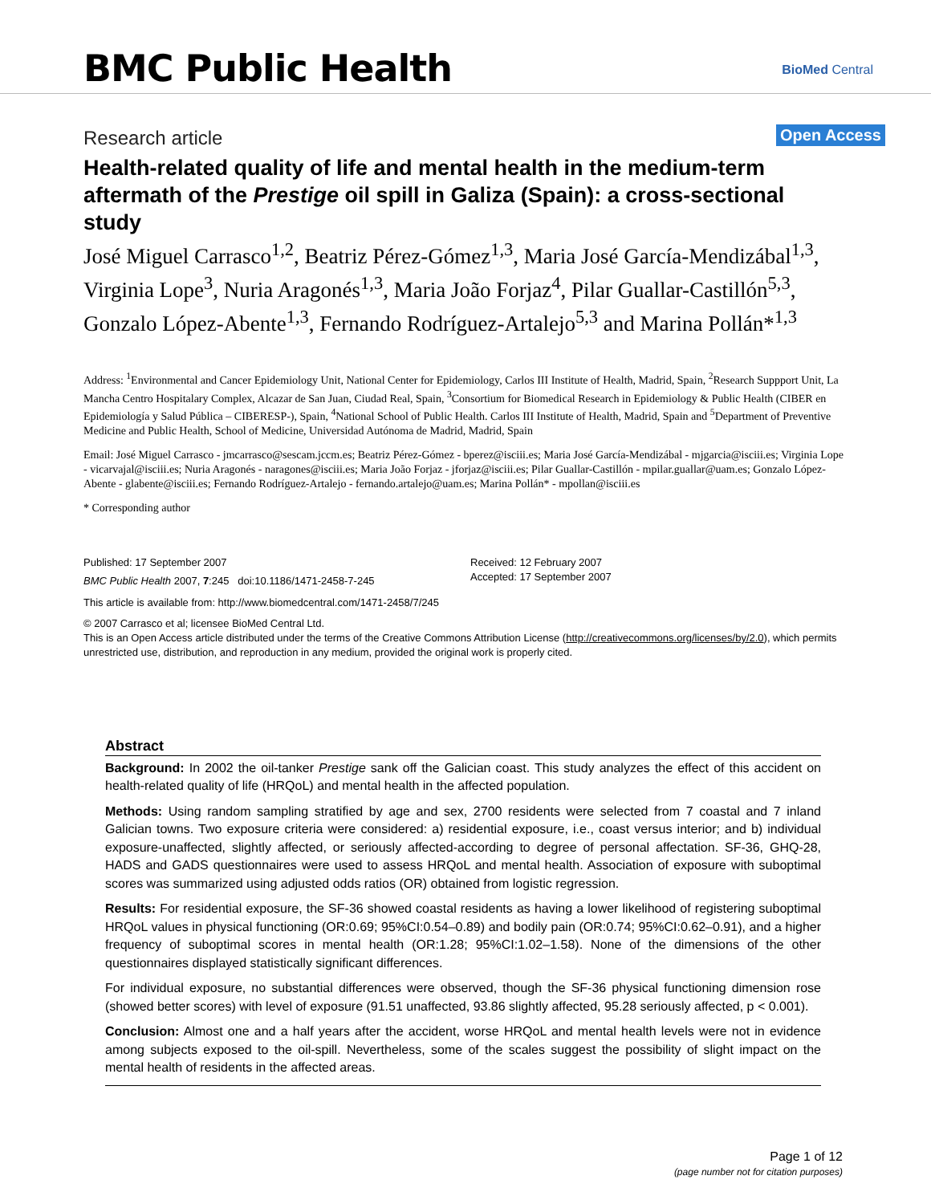BMC Public Health BioMed Central
Research article Open Access
Health-related quality of life and mental health in the medium-term aftermath of the Prestige oil spill in Galiza (Spain): a cross-sectional study
José Miguel Carrasco<sup>1,2</sup>, Beatriz Pérez-Gómez<sup>1,3</sup>, Maria José García-Mendizábal<sup>1,3</sup>, Virginia Lope<sup>3</sup>, Nuria Aragonés<sup>1,3</sup>, Maria João Forjaz<sup>4</sup>, Pilar Guallar-Castillón<sup>5,3</sup>, Gonzalo López-Abente<sup>1,3</sup>, Fernando Rodríguez-Artalejo<sup>5,3</sup> and Marina Pollán*<sup>1,3</sup>
Address: <sup>1</sup>Environmental and Cancer Epidemiology Unit, National Center for Epidemiology, Carlos III Institute of Health, Madrid, Spain, <sup>2</sup>Research Suppport Unit, La Mancha Centro Hospitalary Complex, Alcazar de San Juan, Ciudad Real, Spain, <sup>3</sup>Consortium for Biomedical Research in Epidemiology & Public Health (CIBER en Epidemiología y Salud Pública – CIBERESP-), Spain, <sup>4</sup>National School of Public Health. Carlos III Institute of Health, Madrid, Spain and <sup>5</sup>Department of Preventive Medicine and Public Health, School of Medicine, Universidad Autónoma de Madrid, Madrid, Spain
Email: José Miguel Carrasco - jmcarrasco@sescam.jccm.es; Beatriz Pérez-Gómez - bperez@isciii.es; Maria José García-Mendizábal - mjgarcia@isciii.es; Virginia Lope - vicarvajal@isciii.es; Nuria Aragonés - naragones@isciii.es; Maria João Forjaz - jforjaz@isciii.es; Pilar Guallar-Castillón - mpilar.guallar@uam.es; Gonzalo López-Abente - glabente@isciii.es; Fernando Rodríguez-Artalejo - fernando.artalejo@uam.es; Marina Pollán* - mpollan@isciii.es
* Corresponding author
Published: 17 September 2007
BMC Public Health 2007, 7:245 doi:10.1186/1471-2458-7-245
Received: 12 February 2007
Accepted: 17 September 2007
This article is available from: http://www.biomedcentral.com/1471-2458/7/245
© 2007 Carrasco et al; licensee BioMed Central Ltd.
This is an Open Access article distributed under the terms of the Creative Commons Attribution License (http://creativecommons.org/licenses/by/2.0), which permits unrestricted use, distribution, and reproduction in any medium, provided the original work is properly cited.
Abstract
Background: In 2002 the oil-tanker Prestige sank off the Galician coast. This study analyzes the effect of this accident on health-related quality of life (HRQoL) and mental health in the affected population.
Methods: Using random sampling stratified by age and sex, 2700 residents were selected from 7 coastal and 7 inland Galician towns. Two exposure criteria were considered: a) residential exposure, i.e., coast versus interior; and b) individual exposure-unaffected, slightly affected, or seriously affected-according to degree of personal affectation. SF-36, GHQ-28, HADS and GADS questionnaires were used to assess HRQoL and mental health. Association of exposure with suboptimal scores was summarized using adjusted odds ratios (OR) obtained from logistic regression.
Results: For residential exposure, the SF-36 showed coastal residents as having a lower likelihood of registering suboptimal HRQoL values in physical functioning (OR:0.69; 95%CI:0.54–0.89) and bodily pain (OR:0.74; 95%CI:0.62–0.91), and a higher frequency of suboptimal scores in mental health (OR:1.28; 95%CI:1.02–1.58). None of the dimensions of the other questionnaires displayed statistically significant differences.
For individual exposure, no substantial differences were observed, though the SF-36 physical functioning dimension rose (showed better scores) with level of exposure (91.51 unaffected, 93.86 slightly affected, 95.28 seriously affected, p < 0.001).
Conclusion: Almost one and a half years after the accident, worse HRQoL and mental health levels were not in evidence among subjects exposed to the oil-spill. Nevertheless, some of the scales suggest the possibility of slight impact on the mental health of residents in the affected areas.
Page 1 of 12
(page number not for citation purposes)